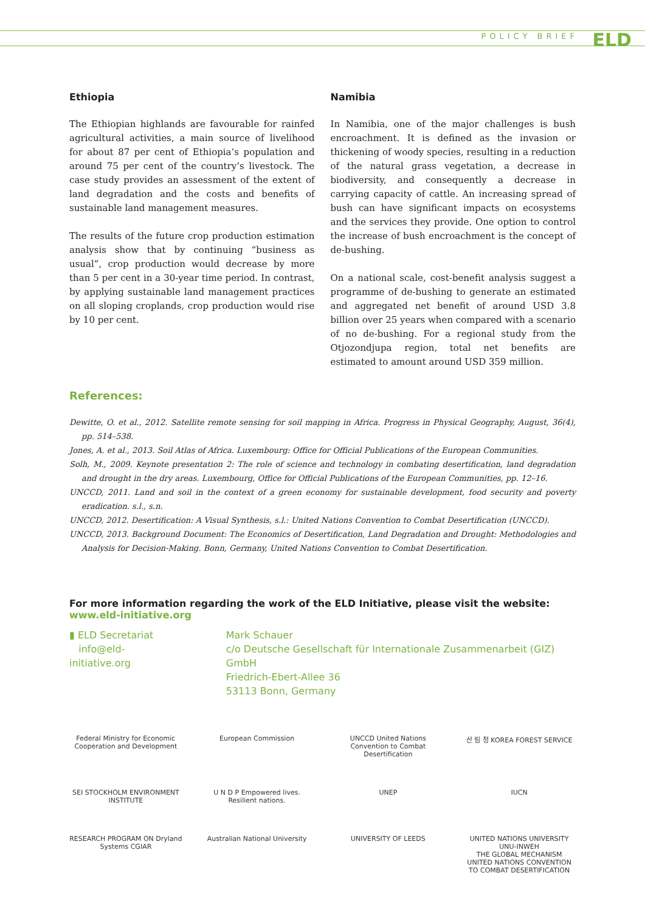POLICY BRIEF ELD
Ethiopia
The Ethiopian highlands are favourable for rainfed agricultural activities, a main source of livelihood for about 87 per cent of Ethiopia’s population and around 75 per cent of the country’s livestock. The case study provides an assessment of the extent of land degradation and the costs and benefits of sustainable land management measures.
The results of the future crop production estimation analysis show that by continuing “business as usual”, crop production would decrease by more than 5 per cent in a 30-year time period. In contrast, by applying sustainable land management practices on all sloping croplands, crop production would rise by 10 per cent.
Namibia
In Namibia, one of the major challenges is bush encroachment. It is defined as the invasion or thickening of woody species, resulting in a reduction of the natural grass vegetation, a decrease in biodiversity, and consequently a decrease in carrying capacity of cattle. An increasing spread of bush can have significant impacts on ecosystems and the services they provide. One option to control the increase of bush encroachment is the concept of de-bushing.
On a national scale, cost-benefit analysis suggest a programme of de-bushing to generate an estimated and aggregated net benefit of around USD 3.8 billion over 25 years when compared with a scenario of no de-bushing. For a regional study from the Otjozondjupa region, total net benefits are estimated to amount around USD 359 million.
References:
Dewitte, O. et al., 2012. Satellite remote sensing for soil mapping in Africa. Progress in Physical Geography, August, 36(4), pp. 514–538.
Jones, A. et al., 2013. Soil Atlas of Africa. Luxembourg: Office for Official Publications of the European Communities.
Solh, M., 2009. Keynote presentation 2: The role of science and technology in combating desertification, land degradation and drought in the dry areas. Luxembourg, Office for Official Publications of the European Communities, pp. 12–16.
UNCCD, 2011. Land and soil in the context of a green economy for sustainable development, food security and poverty eradication. s.l., s.n.
UNCCD, 2012. Desertification: A Visual Synthesis, s.l.: United Nations Convention to Combat Desertification (UNCCD).
UNCCD, 2013. Background Document: The Economics of Desertification, Land Degradation and Drought: Methodologies and Analysis for Decision-Making. Bonn, Germany, United Nations Convention to Combat Desertification.
For more information regarding the work of the ELD Initiative, please visit the website:
www.eld-initiative.org
▮ ELD Secretariat
info@eld-initiative.org
Mark Schauer
c/o Deutsche Gesellschaft für Internationale Zusammenarbeit (GIZ) GmbH
Friedrich-Ebert-Allee 36
53113 Bonn, Germany
Federal Ministry for Economic Cooperation and Development
European Commission
UNCCD United Nations Convention to Combat Desertification
산 림 청 KOREA FOREST SERVICE
SEI STOCKHOLM ENVIRONMENT INSTITUTE
U N D P Empowered lives. Resilient nations.
UNEP
IUCN
RESEARCH PROGRAM ON Dryland Systems CGIAR
Australian National University
UNIVERSITY OF LEEDS
UNITED NATIONS UNIVERSITY UNU-INWEH
THE GLOBAL MECHANISM UNITED NATIONS CONVENTION TO COMBAT DESERTIFICATION